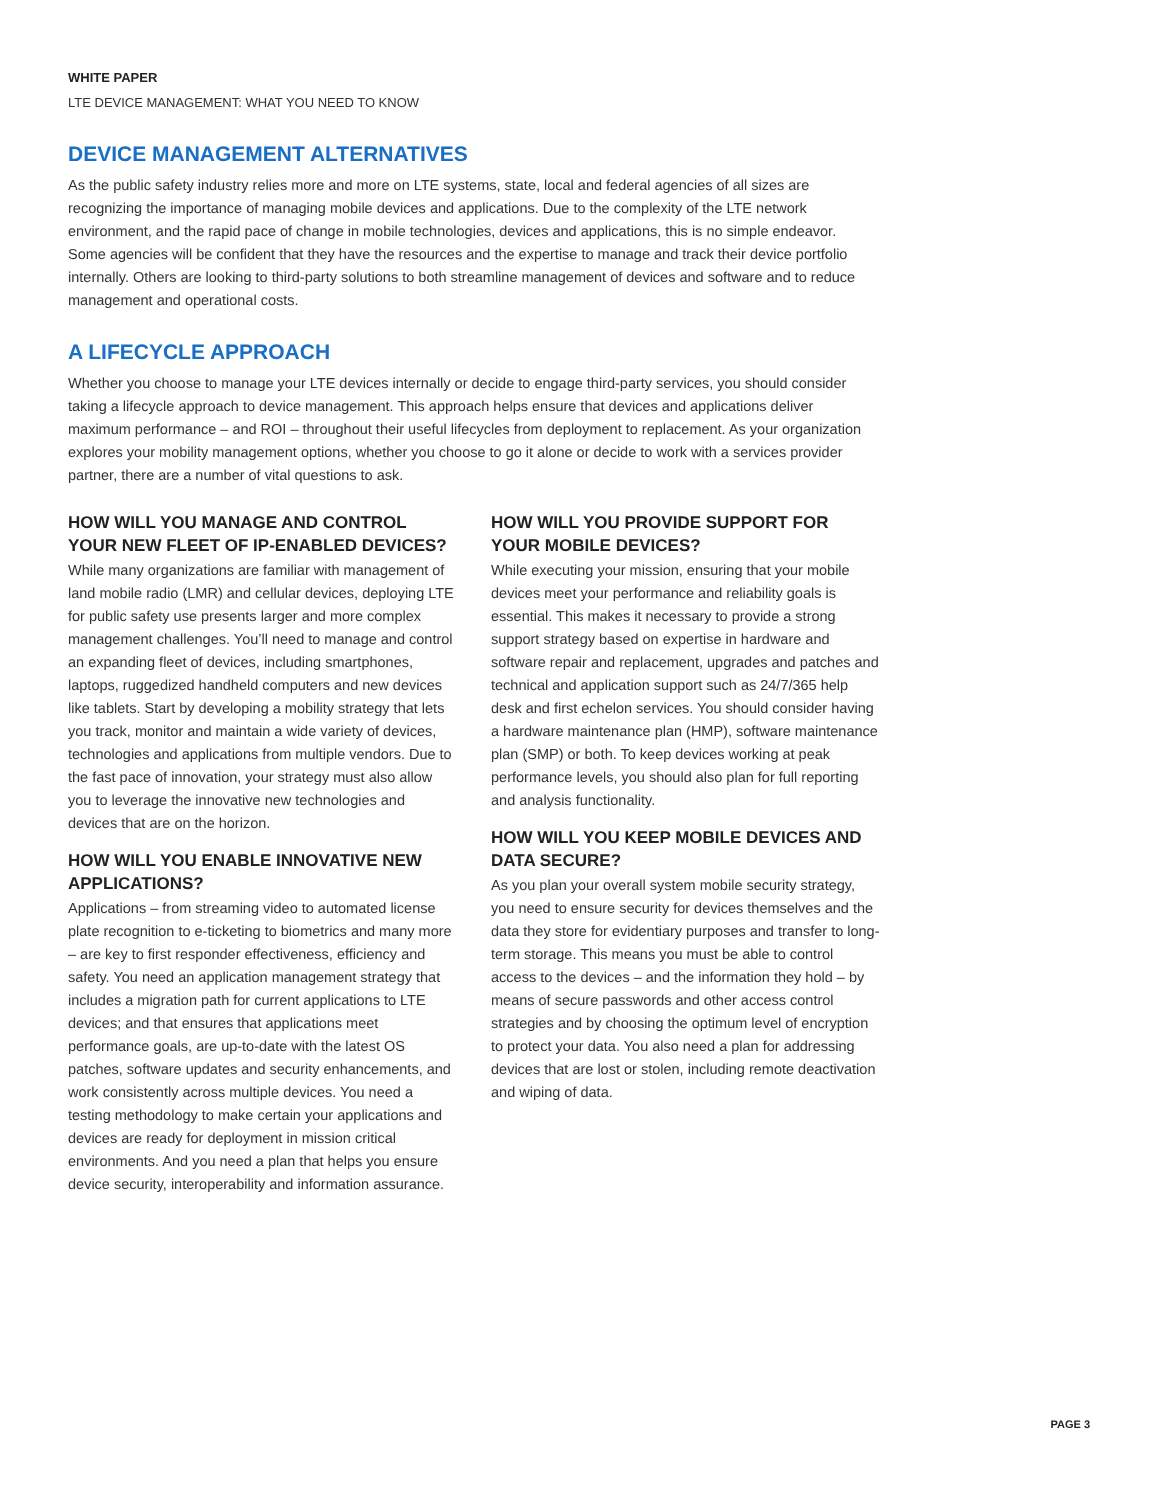WHITE PAPER
LTE DEVICE MANAGEMENT: WHAT YOU NEED TO KNOW
DEVICE MANAGEMENT ALTERNATIVES
As the public safety industry relies more and more on LTE systems, state, local and federal agencies of all sizes are recognizing the importance of managing mobile devices and applications. Due to the complexity of the LTE network environment, and the rapid pace of change in mobile technologies, devices and applications, this is no simple endeavor. Some agencies will be confident that they have the resources and the expertise to manage and track their device portfolio internally. Others are looking to third-party solutions to both streamline management of devices and software and to reduce management and operational costs.
A LIFECYCLE APPROACH
Whether you choose to manage your LTE devices internally or decide to engage third-party services, you should consider taking a lifecycle approach to device management. This approach helps ensure that devices and applications deliver maximum performance – and ROI – throughout their useful lifecycles from deployment to replacement. As your organization explores your mobility management options, whether you choose to go it alone or decide to work with a services provider partner, there are a number of vital questions to ask.
HOW WILL YOU MANAGE AND CONTROL YOUR NEW FLEET OF IP-ENABLED DEVICES?
While many organizations are familiar with management of land mobile radio (LMR) and cellular devices, deploying LTE for public safety use presents larger and more complex management challenges. You’ll need to manage and control an expanding fleet of devices, including smartphones, laptops, ruggedized handheld computers and new devices like tablets. Start by developing a mobility strategy that lets you track, monitor and maintain a wide variety of devices, technologies and applications from multiple vendors. Due to the fast pace of innovation, your strategy must also allow you to leverage the innovative new technologies and devices that are on the horizon.
HOW WILL YOU ENABLE INNOVATIVE NEW APPLICATIONS?
Applications – from streaming video to automated license plate recognition to e-ticketing to biometrics and many more – are key to first responder effectiveness, efficiency and safety. You need an application management strategy that includes a migration path for current applications to LTE devices; and that ensures that applications meet performance goals, are up-to-date with the latest OS patches, software updates and security enhancements, and work consistently across multiple devices. You need a testing methodology to make certain your applications and devices are ready for deployment in mission critical environments. And you need a plan that helps you ensure device security, interoperability and information assurance.
HOW WILL YOU PROVIDE SUPPORT FOR YOUR MOBILE DEVICES?
While executing your mission, ensuring that your mobile devices meet your performance and reliability goals is essential. This makes it necessary to provide a strong support strategy based on expertise in hardware and software repair and replacement, upgrades and patches and technical and application support such as 24/7/365 help desk and first echelon services. You should consider having a hardware maintenance plan (HMP), software maintenance plan (SMP) or both. To keep devices working at peak performance levels, you should also plan for full reporting and analysis functionality.
HOW WILL YOU KEEP MOBILE DEVICES AND DATA SECURE?
As you plan your overall system mobile security strategy, you need to ensure security for devices themselves and the data they store for evidentiary purposes and transfer to long-term storage. This means you must be able to control access to the devices – and the information they hold – by means of secure passwords and other access control strategies and by choosing the optimum level of encryption to protect your data. You also need a plan for addressing devices that are lost or stolen, including remote deactivation and wiping of data.
PAGE 3